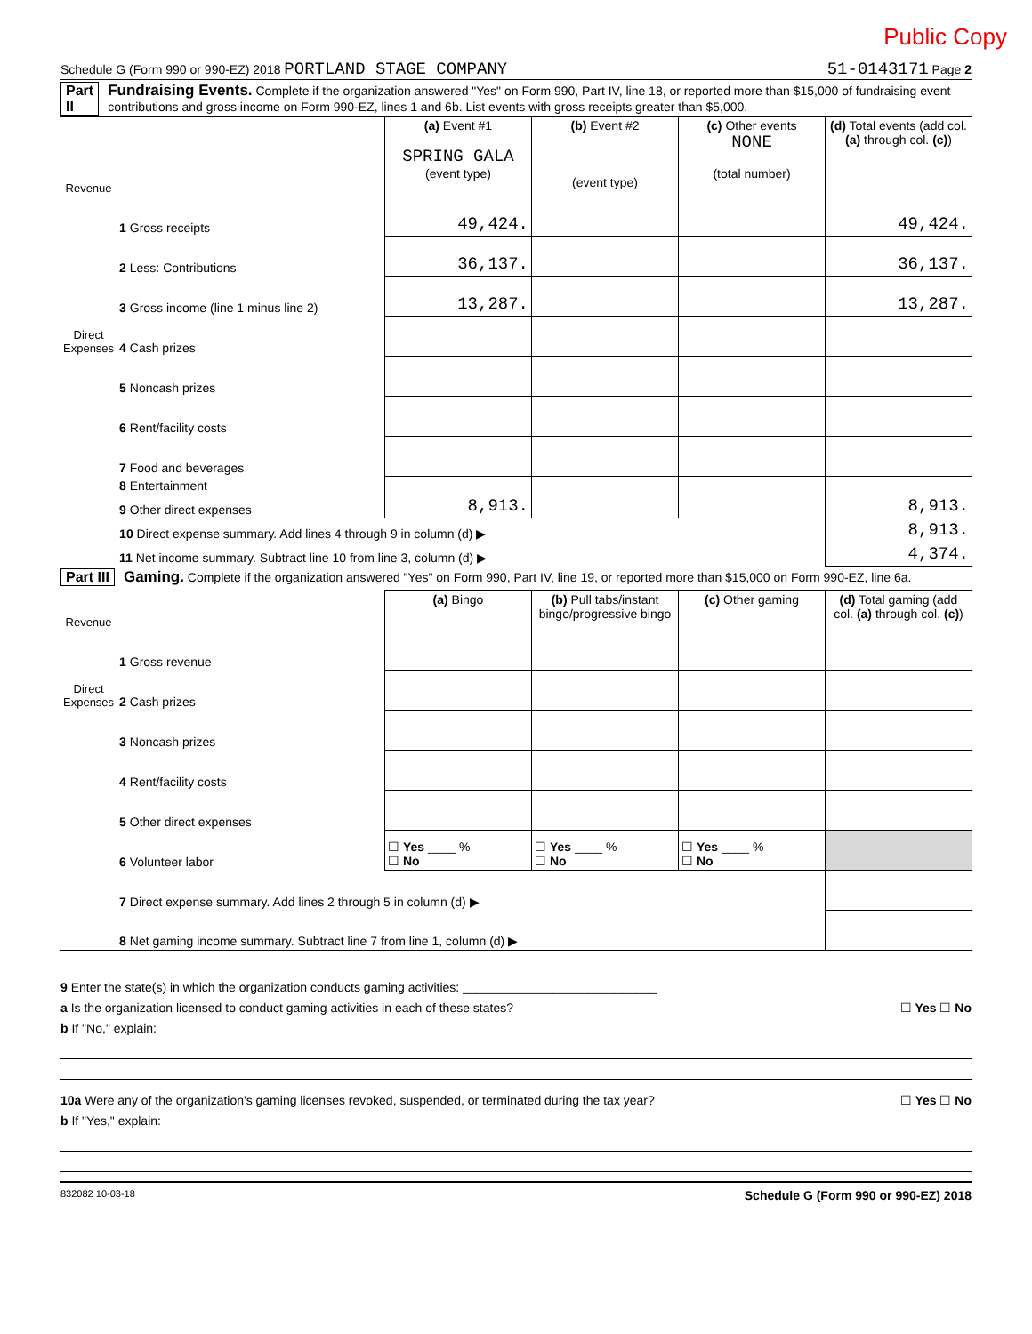Public Copy
Schedule G (Form 990 or 990-EZ) 2018 PORTLAND STAGE COMPANY 51-0143171 Page 2
Part II Fundraising Events. Complete if the organization answered "Yes" on Form 990, Part IV, line 18, or reported more than $15,000 of fundraising event contributions and gross income on Form 990-EZ, lines 1 and 6b. List events with gross receipts greater than $5,000.
| Revenue | | (a) Event #1 SPRING GALA (event type) | (b) Event #2 (event type) | (c) Other events NONE (total number) | (d) Total events (add col. (a) through col. (c) ) |
| | 1 Gross receipts | 49,424. | | | 49,424. |
| | 2 Less: Contributions | 36,137. | | | 36,137. |
| | 3 Gross income (line 1 minus line 2) | 13,287. | | | 13,287. |
| Direct Expenses | 4 Cash prizes | | | | |
| | 5 Noncash prizes | | | | |
| | 6 Rent/facility costs | | | | |
| | 7 Food and beverages | | | | |
| | 8 Entertainment | | | | |
| | 9 Other direct expenses | 8,913. | | | 8,913. |
| | 10 Direct expense summary. Add lines 4 through 9 in column (d) ▶ | | | | 8,913. |
| | 11 Net income summary. Subtract line 10 from line 3, column (d) ▶ | | | | 4,374. |
Part III Gaming. Complete if the organization answered "Yes" on Form 990, Part IV, line 19, or reported more than $15,000 on Form 990-EZ, line 6a.
| Revenue | | (a) Bingo | (b) Pull tabs/instant bingo/progressive bingo | (c) Other gaming | (d) Total gaming (add col. (a) through col. (c) ) |
| | 1 Gross revenue | | | | |
| Direct Expenses | 2 Cash prizes | | | | |
| | 3 Noncash prizes | | | | |
| | 4 Rent/facility costs | | | | |
| | 5 Other direct expenses | | | | |
| | 6 Volunteer labor | ☐ Yes ____ % ☐ No | ☐ Yes ____ % ☐ No | ☐ Yes ____ % ☐ No | |
| | 7 Direct expense summary. Add lines 2 through 5 in column (d) ▶ | | | | |
| | 8 Net gaming income summary. Subtract line 7 from line 1, column (d) ▶ | | | | |
9 Enter the state(s) in which the organization conducts gaming activities: ____________________________
a Is the organization licensed to conduct gaming activities in each of these states? ☐ Yes ☐ No
b If "No," explain:
10a Were any of the organization's gaming licenses revoked, suspended, or terminated during the tax year? ☐ Yes ☐ No
b If "Yes," explain:
832082 10-03-18 Schedule G (Form 990 or 990-EZ) 2018